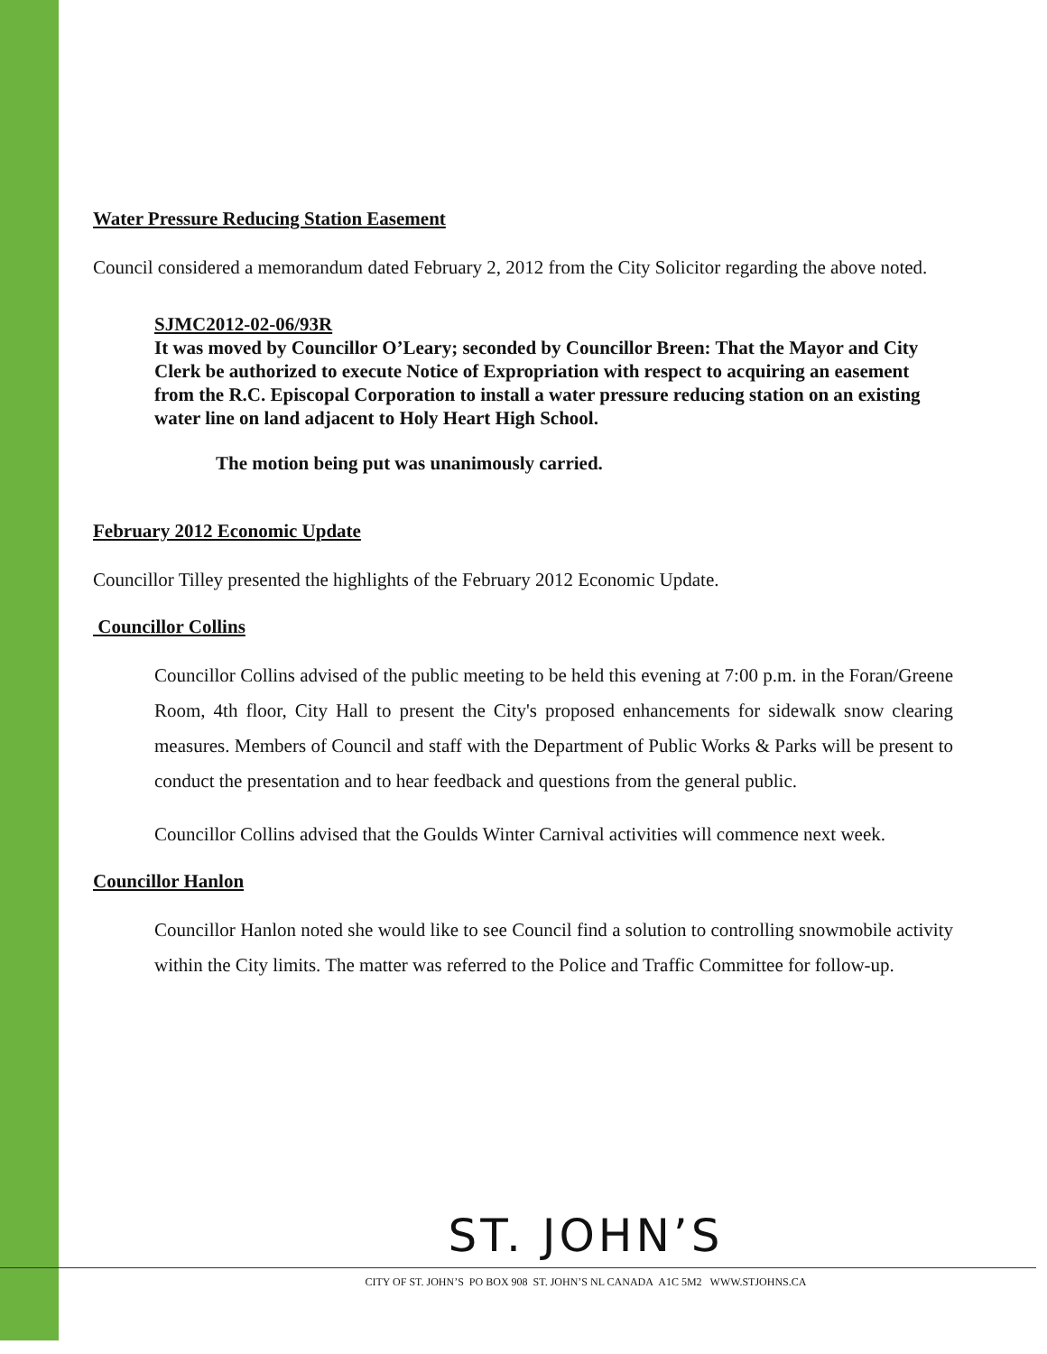Water Pressure Reducing Station Easement
Council considered a memorandum dated February 2, 2012 from the City Solicitor regarding the above noted.
SJMC2012-02-06/93R
It was moved by Councillor O’Leary; seconded by Councillor Breen: That the Mayor and City Clerk be authorized to execute Notice of Expropriation with respect to acquiring an easement from the R.C. Episcopal Corporation to install a water pressure reducing station on an existing water line on land adjacent to Holy Heart High School.
The motion being put was unanimously carried.
February 2012 Economic Update
Councillor Tilley presented the highlights of the February 2012 Economic Update.
Councillor Collins
Councillor Collins advised of the public meeting to be held this evening at 7:00 p.m. in the Foran/Greene Room, 4th floor, City Hall to present the City's proposed enhancements for sidewalk snow clearing measures. Members of Council and staff with the Department of Public Works & Parks will be present to conduct the presentation and to hear feedback and questions from the general public.
Councillor Collins advised that the Goulds Winter Carnival activities will commence next week.
Councillor Hanlon
Councillor Hanlon noted she would like to see Council find a solution to controlling snowmobile activity within the City limits. The matter was referred to the Police and Traffic Committee for follow-up.
ST. JOHN’S
CITY OF ST. JOHN’S PO BOX 908 ST. JOHN’S NL CANADA A1C 5M2 WWW.STJOHNS.CA